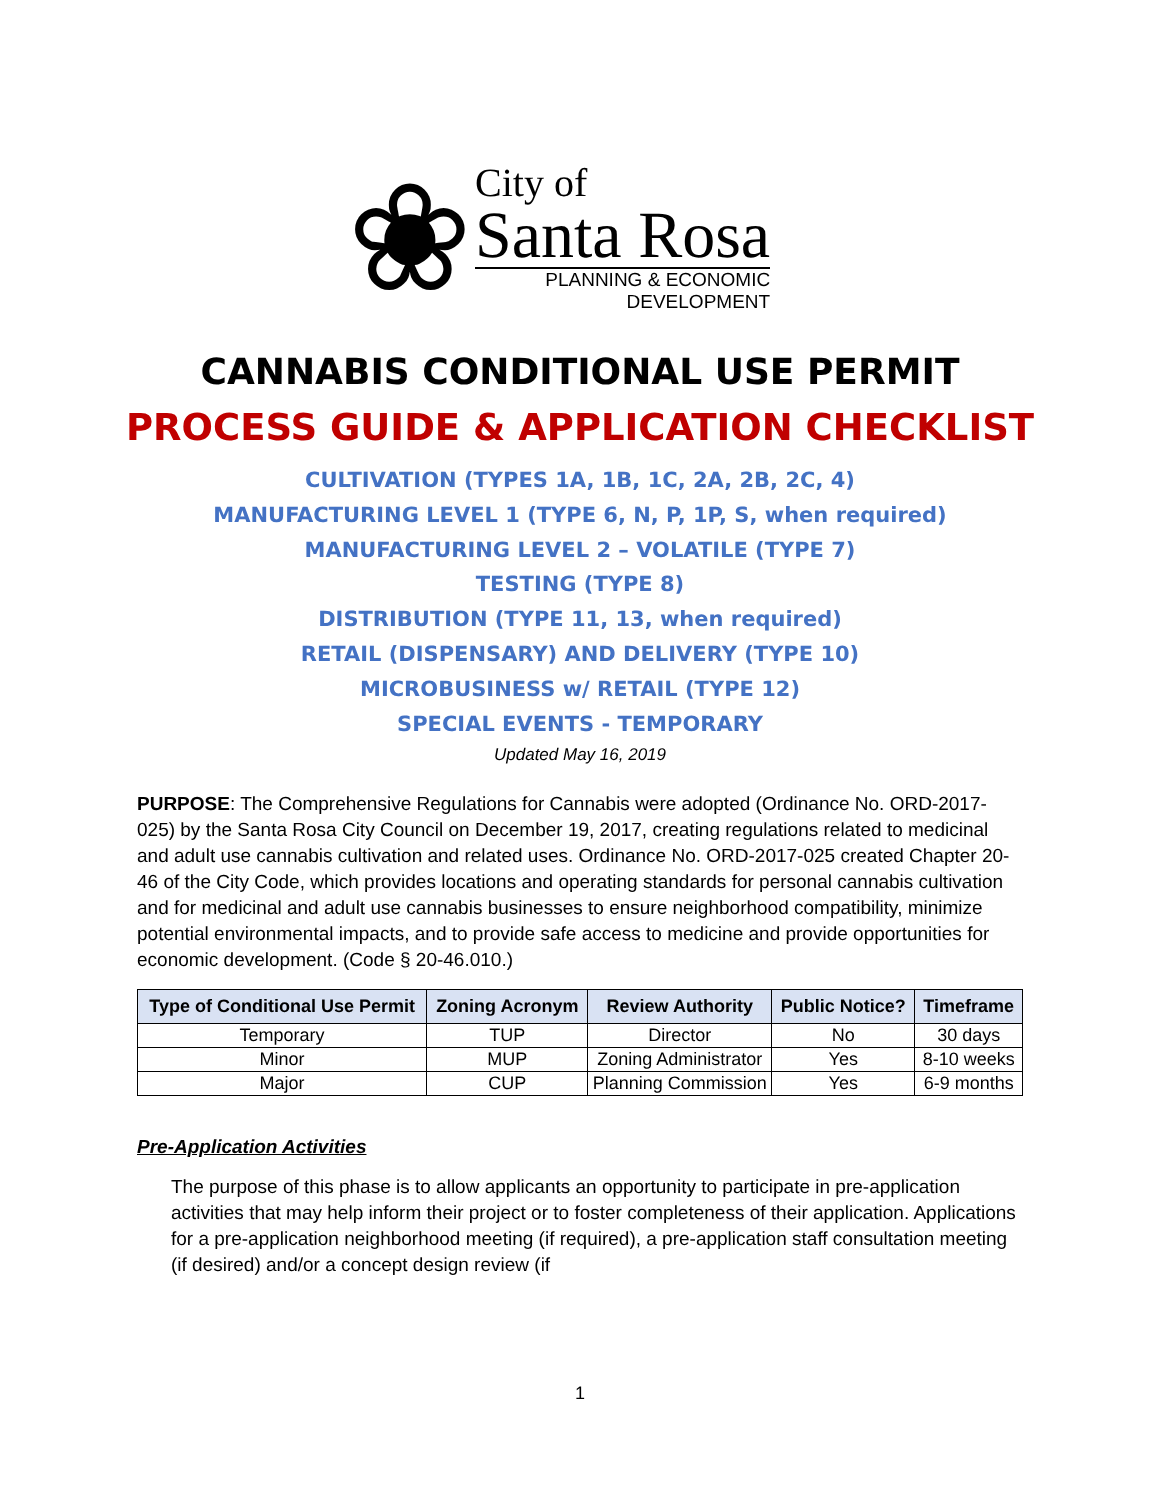❀
City of
Santa Rosa
PLANNING & ECONOMIC
DEVELOPMENT
CANNABIS CONDITIONAL USE PERMIT
PROCESS GUIDE & APPLICATION CHECKLIST
CULTIVATION (TYPES 1A, 1B, 1C, 2A, 2B, 2C, 4)
MANUFACTURING LEVEL 1 (TYPE 6, N, P, 1P, S, when required)
MANUFACTURING LEVEL 2 – VOLATILE (TYPE 7)
TESTING (TYPE 8)
DISTRIBUTION (TYPE 11, 13, when required)
RETAIL (DISPENSARY) AND DELIVERY (TYPE 10)
MICROBUSINESS w/ RETAIL (TYPE 12)
SPECIAL EVENTS - TEMPORARY
Updated May 16, 2019
PURPOSE: The Comprehensive Regulations for Cannabis were adopted (Ordinance No. ORD-2017-025) by the Santa Rosa City Council on December 19, 2017, creating regulations related to medicinal and adult use cannabis cultivation and related uses. Ordinance No. ORD-2017-025 created Chapter 20-46 of the City Code, which provides locations and operating standards for personal cannabis cultivation and for medicinal and adult use cannabis businesses to ensure neighborhood compatibility, minimize potential environmental impacts, and to provide safe access to medicine and provide opportunities for economic development. (Code § 20-46.010.)
| Type of Conditional Use Permit | Zoning Acronym | Review Authority | Public Notice? | Timeframe |
| --- | --- | --- | --- | --- |
| Temporary | TUP | Director | No | 30 days |
| Minor | MUP | Zoning Administrator | Yes | 8-10 weeks |
| Major | CUP | Planning Commission | Yes | 6-9 months |
Pre-Application Activities
The purpose of this phase is to allow applicants an opportunity to participate in pre-application activities that may help inform their project or to foster completeness of their application. Applications for a pre-application neighborhood meeting (if required), a pre-application staff consultation meeting (if desired) and/or a concept design review (if
1